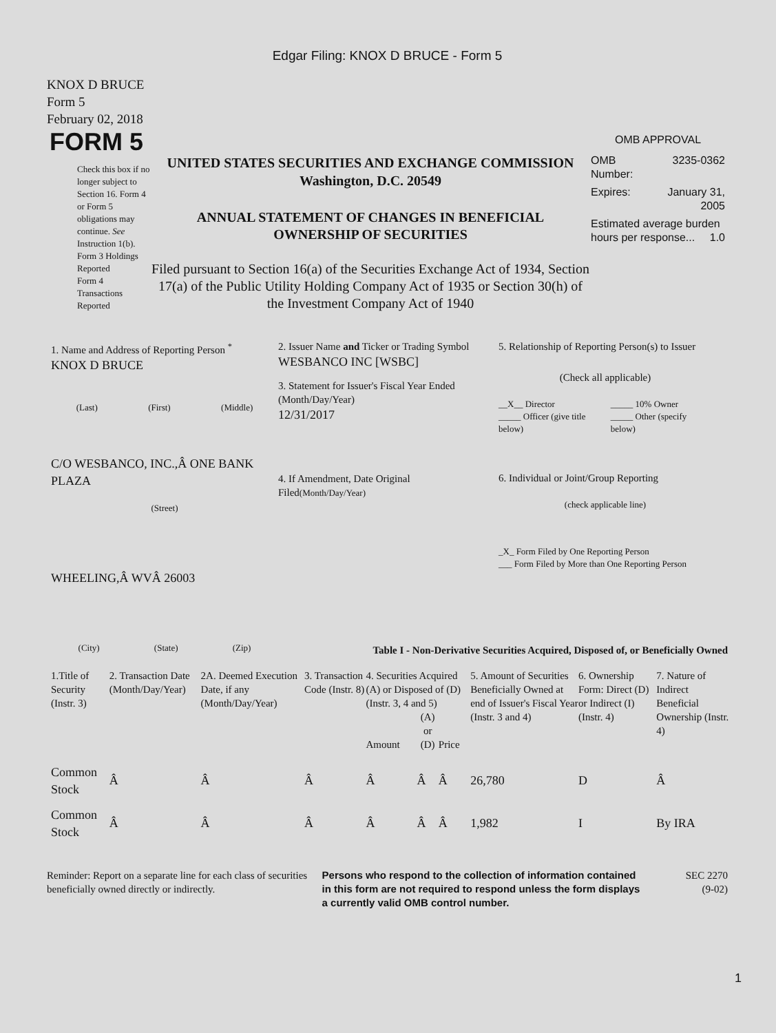Edgar Filing: KNOX D BRUCE - Form 5
KNOX D BRUCE
Form 5
February 02, 2018
FORM 5
Check this box if no longer subject to Section 16. Form 4 or Form 5 obligations may continue. See Instruction 1(b).
Form 3 Holdings Reported
Form 4 Transactions Reported
UNITED STATES SECURITIES AND EXCHANGE COMMISSION
Washington, D.C. 20549
ANNUAL STATEMENT OF CHANGES IN BENEFICIAL
OWNERSHIP OF SECURITIES
Filed pursuant to Section 16(a) of the Securities Exchange Act of 1934, Section 17(a) of the Public Utility Holding Company Act of 1935 or Section 30(h) of the Investment Company Act of 1940
OMB APPROVAL
| OMB Number: | 3235-0362 |
| Expires: | January 31, 2005 |
| Estimated average burden hours per response... 1.0 | |
1. Name and Address of Reporting Person <sup>*</sup>
KNOX D BRUCE
(Last) (First) (Middle)
C/O WESBANCO, INC.,Â ONE BANK PLAZA
(Street)
WHEELING,Â WVÂ 26003
(City) (State) (Zip)
2. Issuer Name and Ticker or Trading Symbol
WESBANCO INC [WSBC]
3. Statement for Issuer's Fiscal Year Ended (Month/Day/Year)
12/31/2017
4. If Amendment, Date Original Filed(Month/Day/Year)
5. Relationship of Reporting Person(s) to Issuer
(Check all applicable)
| __X__ Director _____ Officer (give title below) | _____ 10% Owner _____ Other (specify below) |
6. Individual or Joint/Group Reporting
(check applicable line)
_X_ Form Filed by One Reporting Person
___ Form Filed by More than One Reporting Person
Table I - Non-Derivative Securities Acquired, Disposed of, or Beneficially Owned
| 1.Title of Security (Instr. 3) | 2. Transaction Date (Month/Day/Year) | 2A. Deemed Execution Date, if any (Month/Day/Year) | 3. Transaction Code (Instr. 8) | 4. Securities Acquired (A) or Disposed of (D) (Instr. 3, 4 and 5) | | | 5. Amount of Securities Beneficially Owned at end of Issuer's Fiscal Year (Instr. 3 and 4) | 6. Ownership Form: Direct (D) or Indirect (I) (Instr. 4) | 7. Nature of Indirect Beneficial Ownership (Instr. 4) |
| --- | --- | --- | --- | --- | --- | --- | --- | --- | --- |
| | | | | Amount | (A) or (D) | Price | | | |
| Common Stock | Â | Â | Â | Â | Â | Â | 26,780 | D | Â |
| Common Stock | Â | Â | Â | Â | Â | Â | 1,982 | I | By IRA |
Reminder: Report on a separate line for each class of securities beneficially owned directly or indirectly.
Persons who respond to the collection of information contained in this form are not required to respond unless the form displays a currently valid OMB control number.
SEC 2270
(9-02)
1